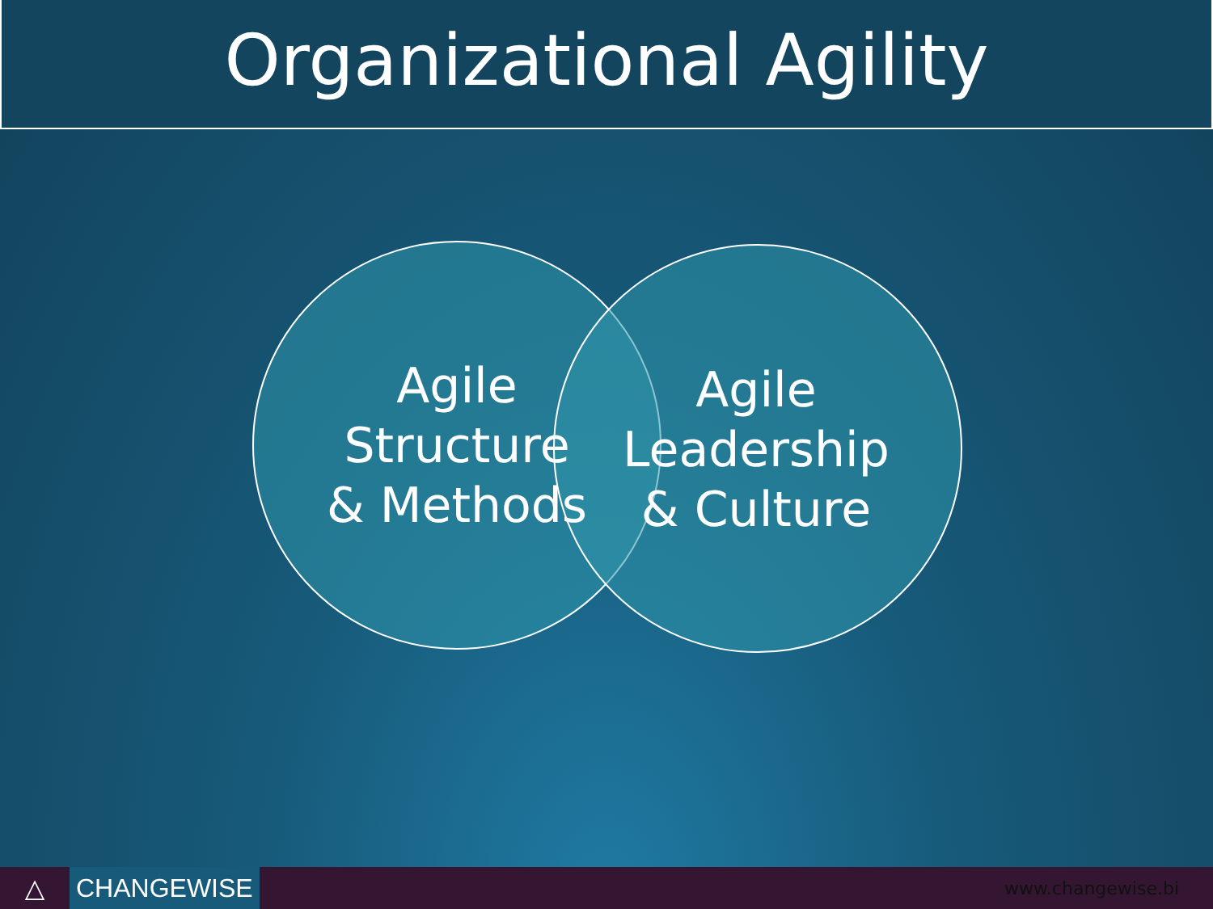Organizational Agility
Agile
Structure
& Methods
Agile
Leadership
& Culture
△
CHANGEWISE
www.changewise.bi